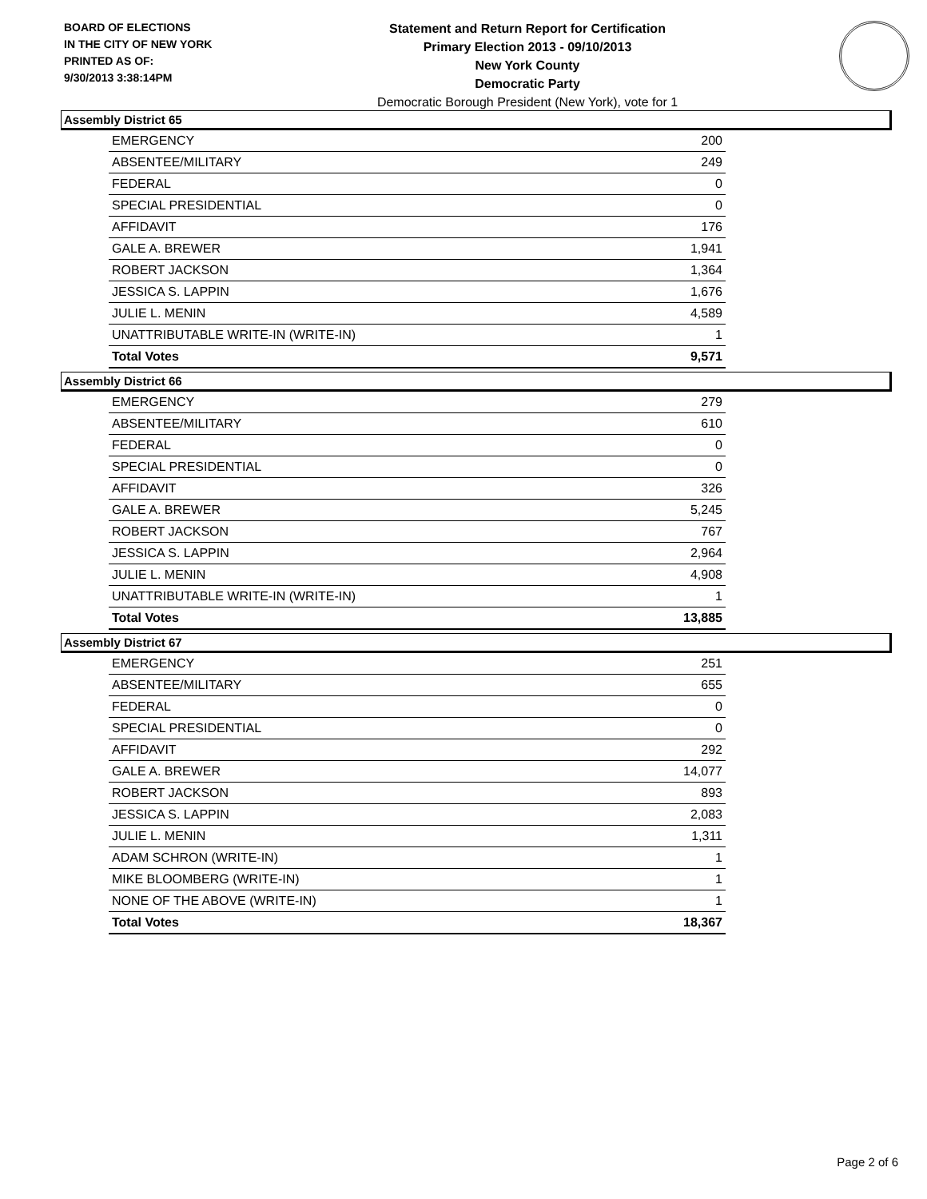BOARD OF ELECTIONS
IN THE CITY OF NEW YORK
PRINTED AS OF:
9/30/2013 3:38:14PM
Statement and Return Report for Certification
Primary Election 2013 - 09/10/2013
New York County
Democratic Party
Democratic Borough President (New York), vote for 1
Assembly District 65
| EMERGENCY | 200 |
| ABSENTEE/MILITARY | 249 |
| FEDERAL | 0 |
| SPECIAL PRESIDENTIAL | 0 |
| AFFIDAVIT | 176 |
| GALE A. BREWER | 1,941 |
| ROBERT JACKSON | 1,364 |
| JESSICA S. LAPPIN | 1,676 |
| JULIE L. MENIN | 4,589 |
| UNATTRIBUTABLE WRITE-IN (WRITE-IN) | 1 |
| Total Votes | 9,571 |
Assembly District 66
| EMERGENCY | 279 |
| ABSENTEE/MILITARY | 610 |
| FEDERAL | 0 |
| SPECIAL PRESIDENTIAL | 0 |
| AFFIDAVIT | 326 |
| GALE A. BREWER | 5,245 |
| ROBERT JACKSON | 767 |
| JESSICA S. LAPPIN | 2,964 |
| JULIE L. MENIN | 4,908 |
| UNATTRIBUTABLE WRITE-IN (WRITE-IN) | 1 |
| Total Votes | 13,885 |
Assembly District 67
| EMERGENCY | 251 |
| ABSENTEE/MILITARY | 655 |
| FEDERAL | 0 |
| SPECIAL PRESIDENTIAL | 0 |
| AFFIDAVIT | 292 |
| GALE A. BREWER | 14,077 |
| ROBERT JACKSON | 893 |
| JESSICA S. LAPPIN | 2,083 |
| JULIE L. MENIN | 1,311 |
| ADAM SCHRON (WRITE-IN) | 1 |
| MIKE BLOOMBERG (WRITE-IN) | 1 |
| NONE OF THE ABOVE (WRITE-IN) | 1 |
| Total Votes | 18,367 |
Page 2 of 6